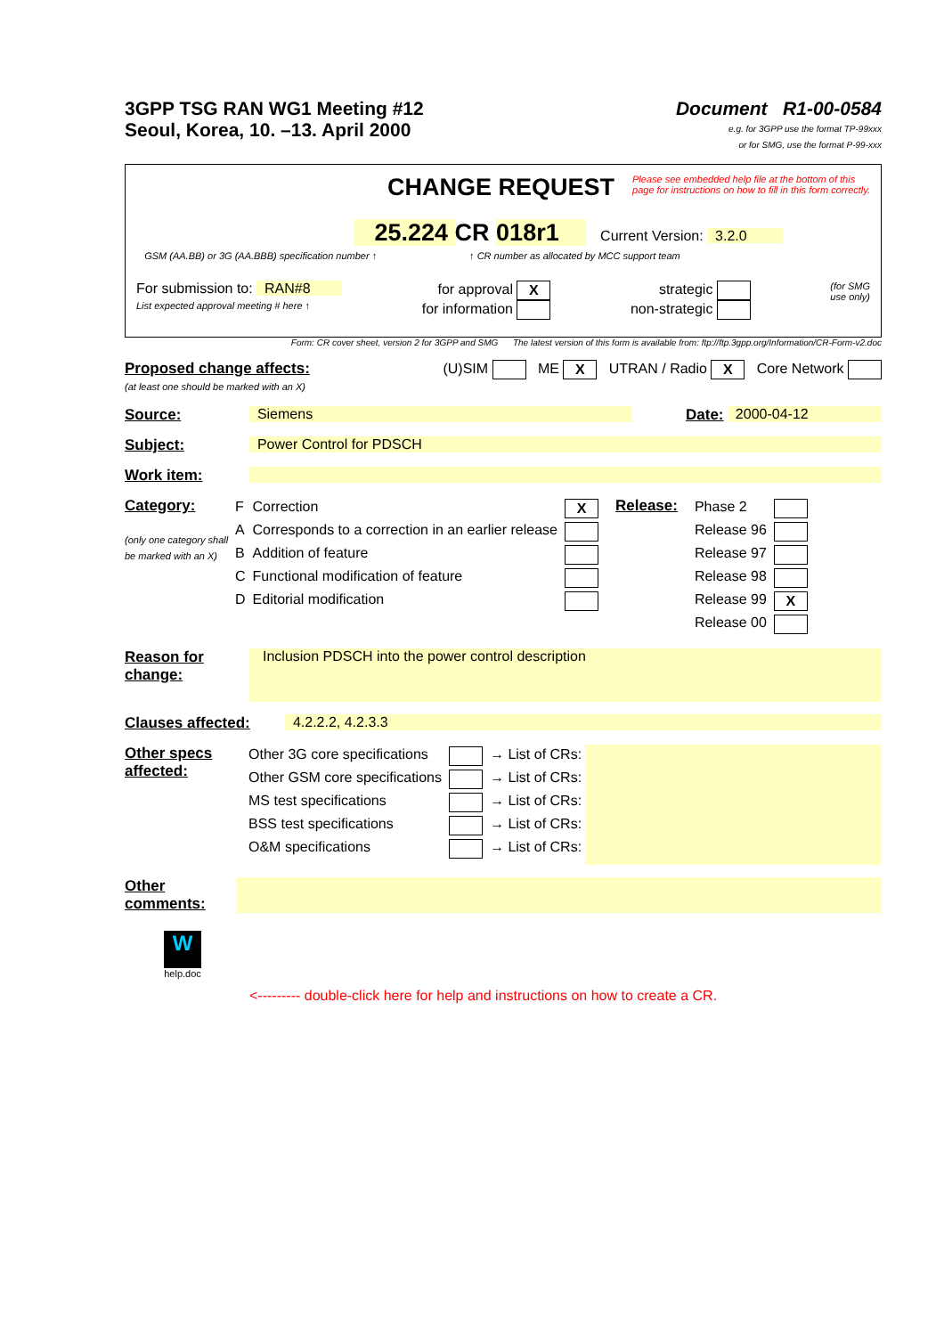3GPP TSG RAN WG1 Meeting #12
Seoul, Korea, 10. –13. April 2000
Document R1-00-0584
e.g. for 3GPP use the format TP-99xxx
or for SMG, use the format P-99-xxx
CHANGE REQUEST Please see embedded help file at the bottom of this
page for instructions on how to fill in this form correctly.
25.224 CR 018r1 Current Version: 3.2.0
GSM (AA.BB) or 3G (AA.BBB) specification number ↑ ↑ CR number as allocated by MCC support team
For submission to: RAN#8
List expected approval meeting # here ↑
for approval X
for information
strategic
non-strategic
(for SMG
use only)
Form: CR cover sheet, version 2 for 3GPP and SMG The latest version of this form is available from: ftp://ftp.3gpp.org/Information/CR-Form-v2.doc
Proposed change affects:
(at least one should be marked with an X)
(U)SIM ME X UTRAN / Radio X Core Network
Source: Siemens Date: 2000-04-12
Subject: Power Control for PDSCH
Work item:
Category:
(only one category shall be marked with an X)
| F | Correction | X |
| A | Corresponds to a correction in an earlier release | |
| B | Addition of feature | |
| C | Functional modification of feature | |
| D | Editorial modification | |
Release:
| Phase 2 | |
| Release 96 | |
| Release 97 | |
| Release 98 | |
| Release 99 | X |
| Release 00 | |
Reason for change:
Inclusion PDSCH into the power control description
Clauses affected: 4.2.2.2, 4.2.3.3
Other specs affected:
| Other 3G core specifications | | → List of CRs: |
| Other GSM core specifications | | → List of CRs: |
| MS test specifications | | → List of CRs: |
| BSS test specifications | | → List of CRs: |
| O&M specifications | | → List of CRs: |
Other comments:
W
help.doc
<--------- double-click here for help and instructions on how to create a CR.